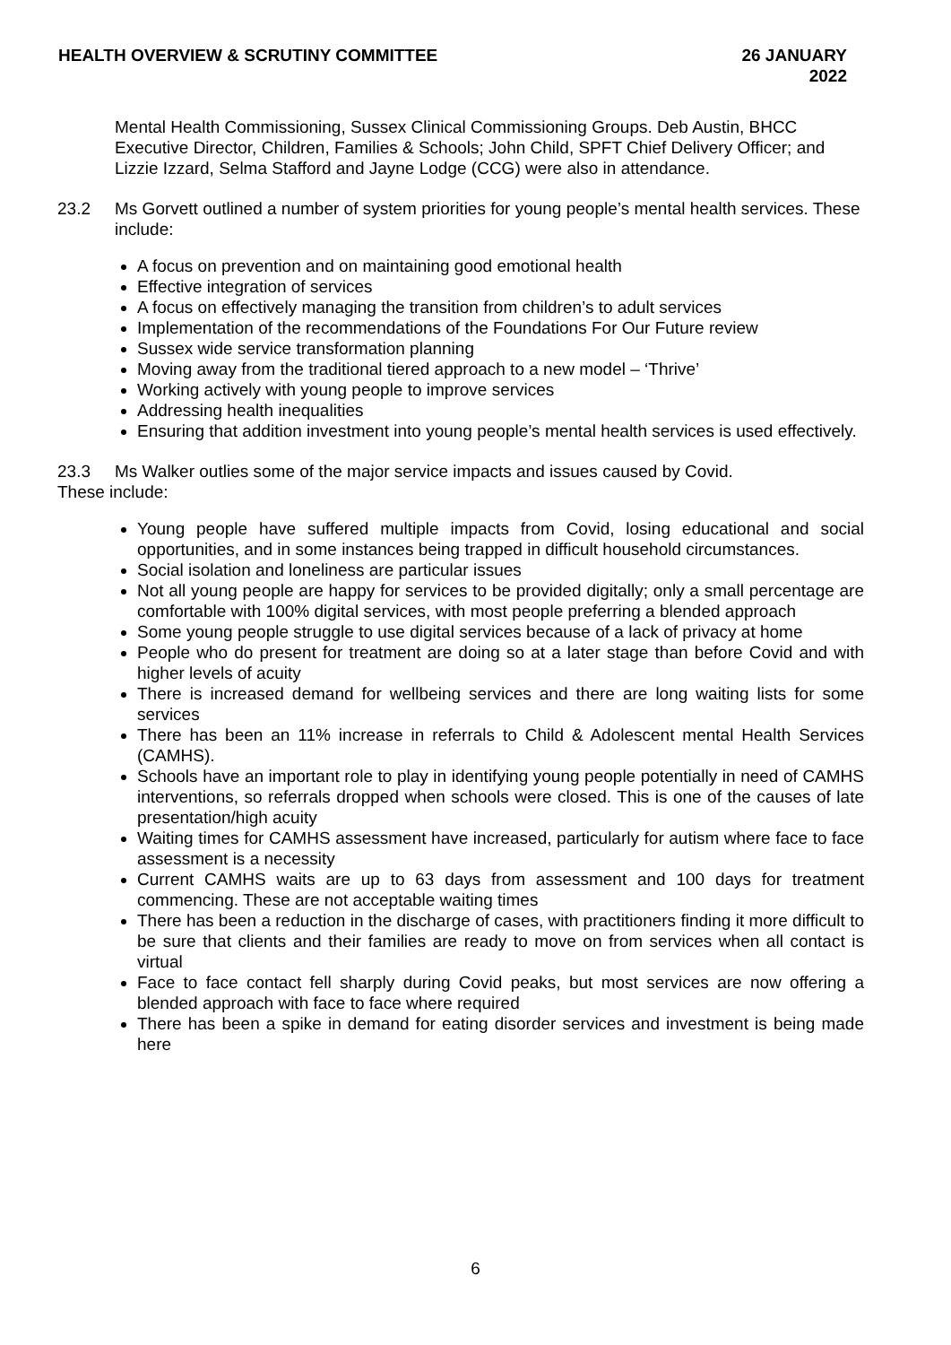HEALTH OVERVIEW & SCRUTINY COMMITTEE
26 JANUARY
2022
Mental Health Commissioning, Sussex Clinical Commissioning Groups. Deb Austin, BHCC Executive Director, Children, Families & Schools; John Child, SPFT Chief Delivery Officer; and Lizzie Izzard, Selma Stafford and Jayne Lodge (CCG) were also in attendance.
23.2 Ms Gorvett outlined a number of system priorities for young people’s mental health services. These include:
A focus on prevention and on maintaining good emotional health
Effective integration of services
A focus on effectively managing the transition from children’s to adult services
Implementation of the recommendations of the Foundations For Our Future review
Sussex wide service transformation planning
Moving away from the traditional tiered approach to a new model – ‘Thrive’
Working actively with young people to improve services
Addressing health inequalities
Ensuring that addition investment into young people’s mental health services is used effectively.
23.3 Ms Walker outlies some of the major service impacts and issues caused by Covid.
These include:
Young people have suffered multiple impacts from Covid, losing educational and social opportunities, and in some instances being trapped in difficult household circumstances.
Social isolation and loneliness are particular issues
Not all young people are happy for services to be provided digitally; only a small percentage are comfortable with 100% digital services, with most people preferring a blended approach
Some young people struggle to use digital services because of a lack of privacy at home
People who do present for treatment are doing so at a later stage than before Covid and with higher levels of acuity
There is increased demand for wellbeing services and there are long waiting lists for some services
There has been an 11% increase in referrals to Child & Adolescent mental Health Services (CAMHS).
Schools have an important role to play in identifying young people potentially in need of CAMHS interventions, so referrals dropped when schools were closed. This is one of the causes of late presentation/high acuity
Waiting times for CAMHS assessment have increased, particularly for autism where face to face assessment is a necessity
Current CAMHS waits are up to 63 days from assessment and 100 days for treatment commencing. These are not acceptable waiting times
There has been a reduction in the discharge of cases, with practitioners finding it more difficult to be sure that clients and their families are ready to move on from services when all contact is virtual
Face to face contact fell sharply during Covid peaks, but most services are now offering a blended approach with face to face where required
There has been a spike in demand for eating disorder services and investment is being made here
6